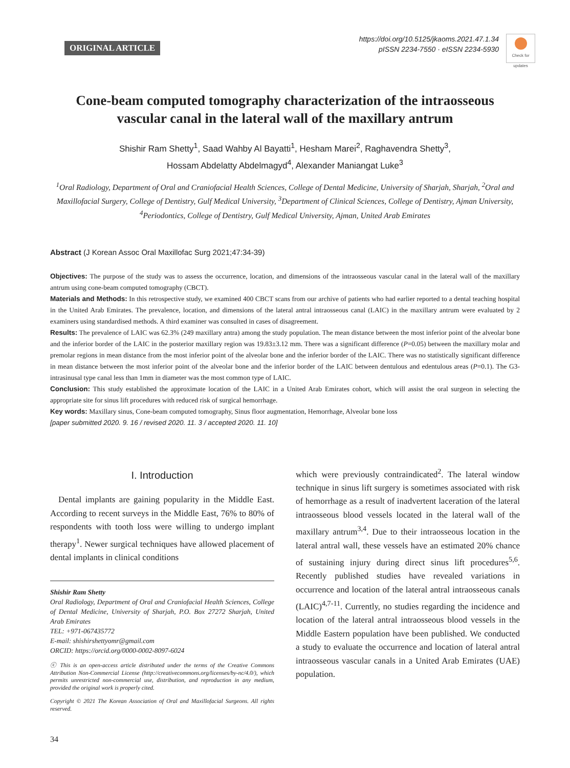ORIGINAL ARTICLE
https://doi.org/10.5125/jkaoms.2021.47.1.34
pISSN 2234-7550 · eISSN 2234-5930
Check for updates
Cone-beam computed tomography characterization of the intraosseous vascular canal in the lateral wall of the maxillary antrum
Shishir Ram Shetty<sup>1</sup>, Saad Wahby Al Bayatti<sup>1</sup>, Hesham Marei<sup>2</sup>, Raghavendra Shetty<sup>3</sup>,
Hossam Abdelatty Abdelmagyd<sup>4</sup>, Alexander Maniangat Luke<sup>3</sup>
<sup>1</sup> Oral Radiology, Department of Oral and Craniofacial Health Sciences, College of Dental Medicine, University of Sharjah, Sharjah, <sup>2</sup>Oral and Maxillofacial Surgery, College of Dentistry, Gulf Medical University, <sup>3</sup>Department of Clinical Sciences, College of Dentistry, Ajman University, <sup>4</sup>Periodontics, College of Dentistry, Gulf Medical University, Ajman, United Arab Emirates
Abstract (J Korean Assoc Oral Maxillofac Surg 2021;47:34-39)
Objectives: The purpose of the study was to assess the occurrence, location, and dimensions of the intraosseous vascular canal in the lateral wall of the maxillary antrum using cone-beam computed tomography (CBCT).
Materials and Methods: In this retrospective study, we examined 400 CBCT scans from our archive of patients who had earlier reported to a dental teaching hospital in the United Arab Emirates. The prevalence, location, and dimensions of the lateral antral intraosseous canal (LAIC) in the maxillary antrum were evaluated by 2 examiners using standardised methods. A third examiner was consulted in cases of disagreement.
Results: The prevalence of LAIC was 62.3% (249 maxillary antra) among the study population. The mean distance between the most inferior point of the alveolar bone and the inferior border of the LAIC in the posterior maxillary region was 19.83±3.12 mm. There was a significant difference (P=0.05) between the maxillary molar and premolar regions in mean distance from the most inferior point of the alveolar bone and the inferior border of the LAIC. There was no statistically significant difference in mean distance between the most inferior point of the alveolar bone and the inferior border of the LAIC between dentulous and edentulous areas (P=0.1). The G3-intrasinusal type canal less than 1mm in diameter was the most common type of LAIC.
Conclusion: This study established the approximate location of the LAIC in a United Arab Emirates cohort, which will assist the oral surgeon in selecting the appropriate site for sinus lift procedures with reduced risk of surgical hemorrhage.
Key words: Maxillary sinus, Cone-beam computed tomography, Sinus floor augmentation, Hemorrhage, Alveolar bone loss
[paper submitted 2020. 9. 16 / revised 2020. 11. 3 / accepted 2020. 11. 10]
I. Introduction
Dental implants are gaining popularity in the Middle East. According to recent surveys in the Middle East, 76% to 80% of respondents with tooth loss were willing to undergo implant therapy<sup>1</sup>. Newer surgical techniques have allowed placement of dental implants in clinical conditions
Shishir Ram Shetty
Oral Radiology, Department of Oral and Craniofacial Health Sciences, College of Dental Medicine, University of Sharjah, P.O. Box 27272 Sharjah, United Arab Emirates
TEL: +971-067435772
E-mail: shishirshettyomr@gmail.com
ORCID: https://orcid.org/0000-0002-8097-6024
ⓒ This is an open-access article distributed under the terms of the Creative Commons Attribution Non-Commercial License (http://creativecommons.org/licenses/by-nc/4.0/), which permits unrestricted non-commercial use, distribution, and reproduction in any medium, provided the original work is properly cited.
Copyright © 2021 The Korean Association of Oral and Maxillofacial Surgeons. All rights reserved.
34
which were previously contraindicated<sup>2</sup>. The lateral window technique in sinus lift surgery is sometimes associated with risk of hemorrhage as a result of inadvertent laceration of the lateral intraosseous blood vessels located in the lateral wall of the maxillary antrum<sup>3,4</sup>. Due to their intraosseous location in the lateral antral wall, these vessels have an estimated 20% chance of sustaining injury during direct sinus lift procedures<sup>5,6</sup>. Recently published studies have revealed variations in occurrence and location of the lateral antral intraosseous canals (LAIC)<sup>4,7-11</sup>. Currently, no studies regarding the incidence and location of the lateral antral intraosseous blood vessels in the Middle Eastern population have been published. We conducted a study to evaluate the occurrence and location of lateral antral intraosseous vascular canals in a United Arab Emirates (UAE) population.